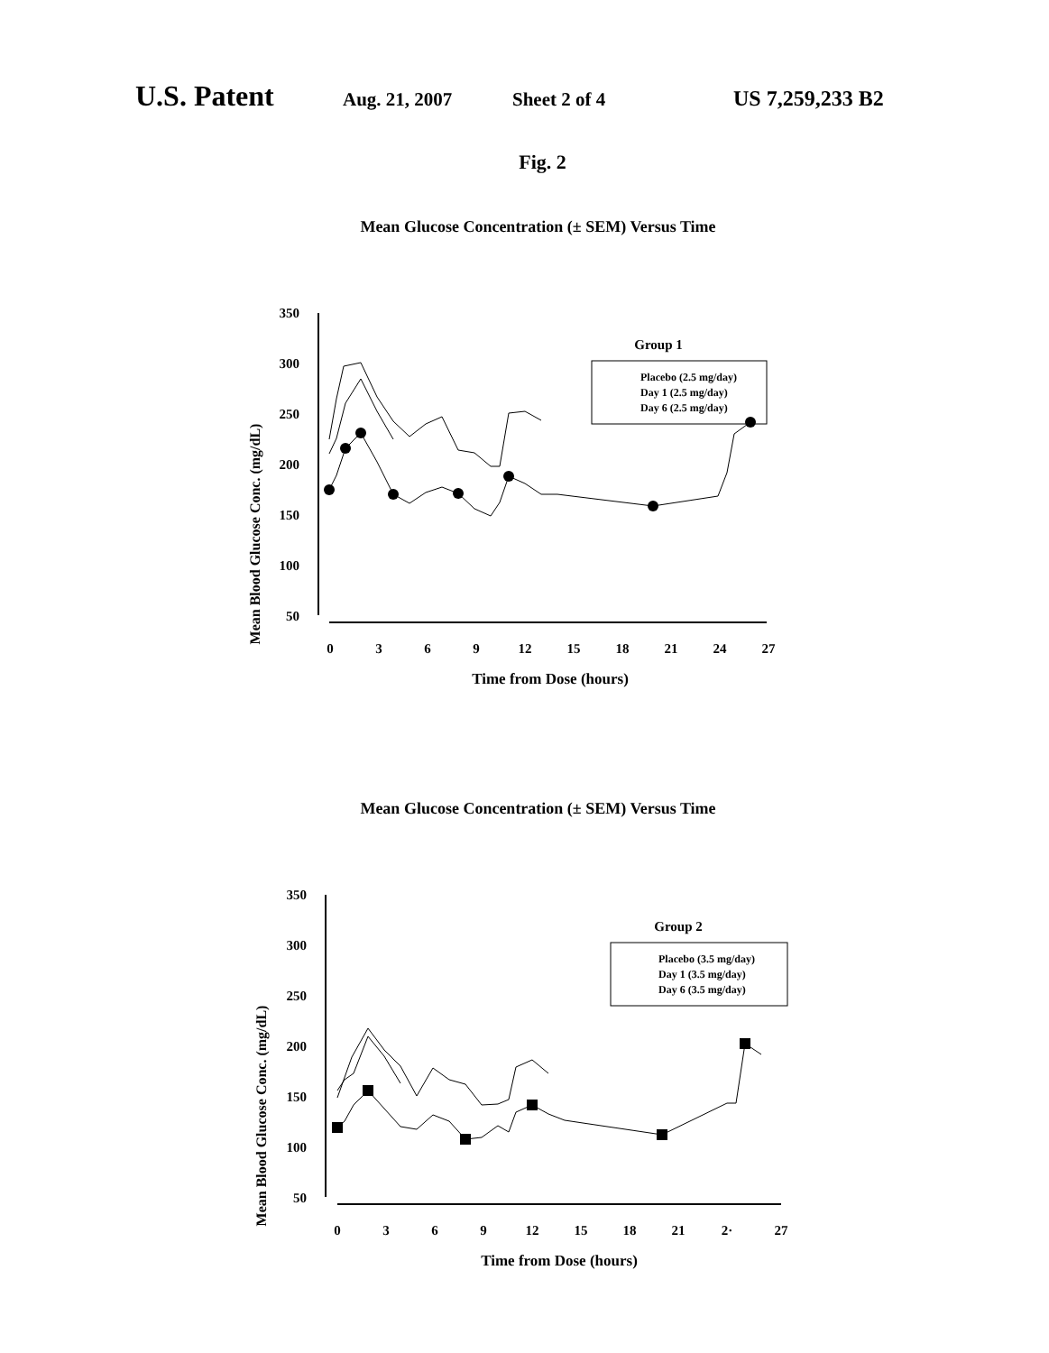U.S. Patent Aug. 21, 2007 Sheet 2 of 4 US 7,259,233 B2
Fig. 2
Mean Glucose Concentration (± SEM) Versus Time
Mean Blood Glucose Conc. (mg/dL)
350
300
250
200
150
100
50
0
3
6
9
12
15
18
21
24
27
Time from Dose (hours)
Group 1
Placebo (2.5 mg/day)
Day 1 (2.5 mg/day)
Day 6 (2.5 mg/day)
Mean Glucose Concentration (± SEM) Versus Time
Mean Blood Glucose Conc. (mg/dL)
350
300
250
200
150
100
50
0
3
6
9
12
15
18
21
2·
27
Time from Dose (hours)
Group 2
Placebo (3.5 mg/day)
Day 1 (3.5 mg/day)
Day 6 (3.5 mg/day)